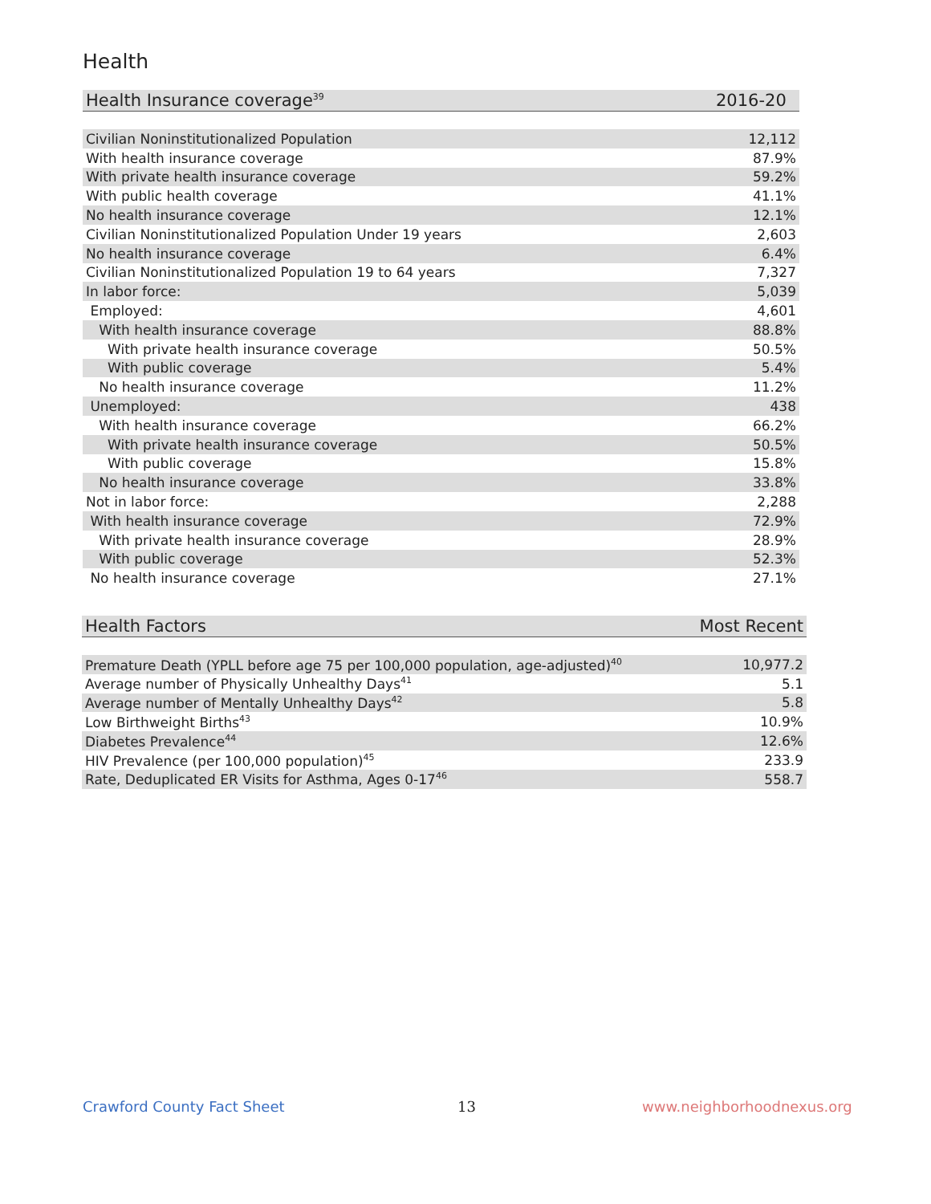Health
| Health Insurance coverage<sup>39</sup> | 2016-20 |
| --- | --- |
| Civilian Noninstitutionalized Population | 12,112 |
| With health insurance coverage | 87.9% |
| With private health insurance coverage | 59.2% |
| With public health coverage | 41.1% |
| No health insurance coverage | 12.1% |
| Civilian Noninstitutionalized Population Under 19 years | 2,603 |
| No health insurance coverage | 6.4% |
| Civilian Noninstitutionalized Population 19 to 64 years | 7,327 |
| In labor force: | 5,039 |
| Employed: | 4,601 |
| With health insurance coverage | 88.8% |
| With private health insurance coverage | 50.5% |
| With public coverage | 5.4% |
| No health insurance coverage | 11.2% |
| Unemployed: | 438 |
| With health insurance coverage | 66.2% |
| With private health insurance coverage | 50.5% |
| With public coverage | 15.8% |
| No health insurance coverage | 33.8% |
| Not in labor force: | 2,288 |
| With health insurance coverage | 72.9% |
| With private health insurance coverage | 28.9% |
| With public coverage | 52.3% |
| No health insurance coverage | 27.1% |
| Health Factors | Most Recent |
| --- | --- |
| Premature Death (YPLL before age 75 per 100,000 population, age-adjusted)<sup>40</sup> | 10,977.2 |
| Average number of Physically Unhealthy Days<sup>41</sup> | 5.1 |
| Average number of Mentally Unhealthy Days<sup>42</sup> | 5.8 |
| Low Birthweight Births<sup>43</sup> | 10.9% |
| Diabetes Prevalence<sup>44</sup> | 12.6% |
| HIV Prevalence (per 100,000 population)<sup>45</sup> | 233.9 |
| Rate, Deduplicated ER Visits for Asthma, Ages 0-17<sup>46</sup> | 558.7 |
Crawford County Fact Sheet 13 www.neighborhoodnexus.org